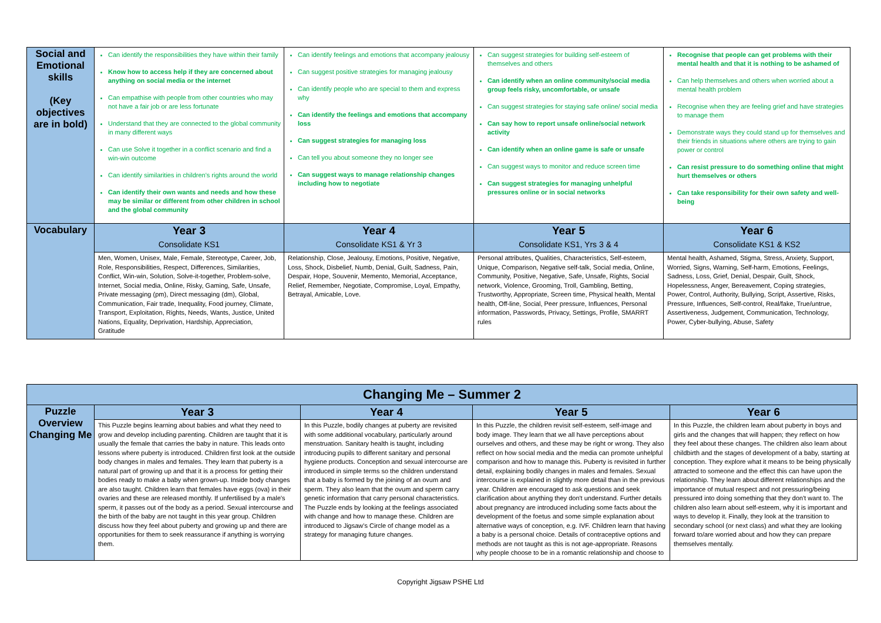| Social and Emotional skills (Key objectives are in bold) | Can identify the responsibilities they have within their family Know how to access help if they are concerned about anything on social media or the internet Can empathise with people from other countries who may not have a fair job or are less fortunate Understand that they are connected to the global community in many different ways Can use Solve it together in a conflict scenario and find a win-win outcome Can identify similarities in children's rights around the world Can identify their own wants and needs and how these may be similar or different from other children in school and the global community | Can identify feelings and emotions that accompany jealousy Can suggest positive strategies for managing jealousy Can identify people who are special to them and express why Can identify the feelings and emotions that accompany loss Can suggest strategies for managing loss Can tell you about someone they no longer see Can suggest ways to manage relationship changes including how to negotiate | Can suggest strategies for building self-esteem of themselves and others Can identify when an online community/social media group feels risky, uncomfortable, or unsafe Can suggest strategies for staying safe online/ social media Can say how to report unsafe online/social network activity Can identify when an online game is safe or unsafe Can suggest ways to monitor and reduce screen time Can suggest strategies for managing unhelpful pressures online or in social networks | Recognise that people can get problems with their mental health and that it is nothing to be ashamed of Can help themselves and others when worried about a mental health problem Recognise when they are feeling grief and have strategies to manage them Demonstrate ways they could stand up for themselves and their friends in situations where others are trying to gain power or control Can resist pressure to do something online that might hurt themselves or others Can take responsibility for their own safety and well-being |
| Vocabulary | Year 3 Consolidate KS1 | Year 4 Consolidate KS1 & Yr 3 | Year 5 Consolidate KS1, Yrs 3 & 4 | Year 6 Consolidate KS1 & KS2 |
| | Men, Women, Unisex, Male, Female, Stereotype, Career, Job, Role, Responsibilities, Respect, Differences, Similarities, Conflict, Win-win, Solution, Solve-it-together, Problem-solve, Internet, Social media, Online, Risky, Gaming, Safe, Unsafe, Private messaging (pm), Direct messaging (dm), Global, Communication, Fair trade, Inequality, Food journey, Climate, Transport, Exploitation, Rights, Needs, Wants, Justice, United Nations, Equality, Deprivation, Hardship, Appreciation, Gratitude | Relationship, Close, Jealousy, Emotions, Positive, Negative, Loss, Shock, Disbelief, Numb, Denial, Guilt, Sadness, Pain, Despair, Hope, Souvenir, Memento, Memorial, Acceptance, Relief, Remember, Negotiate, Compromise, Loyal, Empathy, Betrayal, Amicable, Love. | Personal attributes, Qualities, Characteristics, Self-esteem, Unique, Comparison, Negative self-talk, Social media, Online, Community, Positive, Negative, Safe, Unsafe, Rights, Social network, Violence, Grooming, Troll, Gambling, Betting, Trustworthy, Appropriate, Screen time, Physical health, Mental health, Off-line, Social, Peer pressure, Influences, Personal information, Passwords, Privacy, Settings, Profile, SMARRT rules | Mental health, Ashamed, Stigma, Stress, Anxiety, Support, Worried, Signs, Warning, Self-harm, Emotions, Feelings, Sadness, Loss, Grief, Denial, Despair, Guilt, Shock, Hopelessness, Anger, Bereavement, Coping strategies, Power, Control, Authority, Bullying, Script, Assertive, Risks, Pressure, Influences, Self-control, Real/fake, True/untrue, Assertiveness, Judgement, Communication, Technology, Power, Cyber-bullying, Abuse, Safety |
| Changing Me – Summer 2 | | | | |
| --- | --- | --- | --- | --- |
| Puzzle Overview Changing Me | Year 3 | Year 4 | Year 5 | Year 6 |
| | This Puzzle begins learning about babies and what they need to grow and develop including parenting. Children are taught that it is usually the female that carries the baby in nature. This leads onto lessons where puberty is introduced. Children first look at the outside body changes in males and females. They learn that puberty is a natural part of growing up and that it is a process for getting their bodies ready to make a baby when grown-up. Inside body changes are also taught. Children learn that females have eggs (ova) in their ovaries and these are released monthly. If unfertilised by a male's sperm, it passes out of the body as a period. Sexual intercourse and the birth of the baby are not taught in this year group. Children discuss how they feel about puberty and growing up and there are opportunities for them to seek reassurance if anything is worrying them. | In this Puzzle, bodily changes at puberty are revisited with some additional vocabulary, particularly around menstruation. Sanitary health is taught, including introducing pupils to different sanitary and personal hygiene products. Conception and sexual intercourse are introduced in simple terms so the children understand that a baby is formed by the joining of an ovum and sperm. They also learn that the ovum and sperm carry genetic information that carry personal characteristics. The Puzzle ends by looking at the feelings associated with change and how to manage these. Children are introduced to Jigsaw's Circle of change model as a strategy for managing future changes. | In this Puzzle, the children revisit self-esteem, self-image and body image. They learn that we all have perceptions about ourselves and others, and these may be right or wrong. They also reflect on how social media and the media can promote unhelpful comparison and how to manage this. Puberty is revisited in further detail, explaining bodily changes in males and females. Sexual intercourse is explained in slightly more detail than in the previous year. Children are encouraged to ask questions and seek clarification about anything they don't understand. Further details about pregnancy are introduced including some facts about the development of the foetus and some simple explanation about alternative ways of conception, e.g. IVF. Children learn that having a baby is a personal choice. Details of contraceptive options and methods are not taught as this is not age-appropriate. Reasons why people choose to be in a romantic relationship and choose to | In this Puzzle, the children learn about puberty in boys and girls and the changes that will happen; they reflect on how they feel about these changes. The children also learn about childbirth and the stages of development of a baby, starting at conception. They explore what it means to be being physically attracted to someone and the effect this can have upon the relationship. They learn about different relationships and the importance of mutual respect and not pressuring/being pressured into doing something that they don't want to. The children also learn about self-esteem, why it is important and ways to develop it. Finally, they look at the transition to secondary school (or next class) and what they are looking forward to/are worried about and how they can prepare themselves mentally. |
Copyright Jigsaw PSHE Ltd